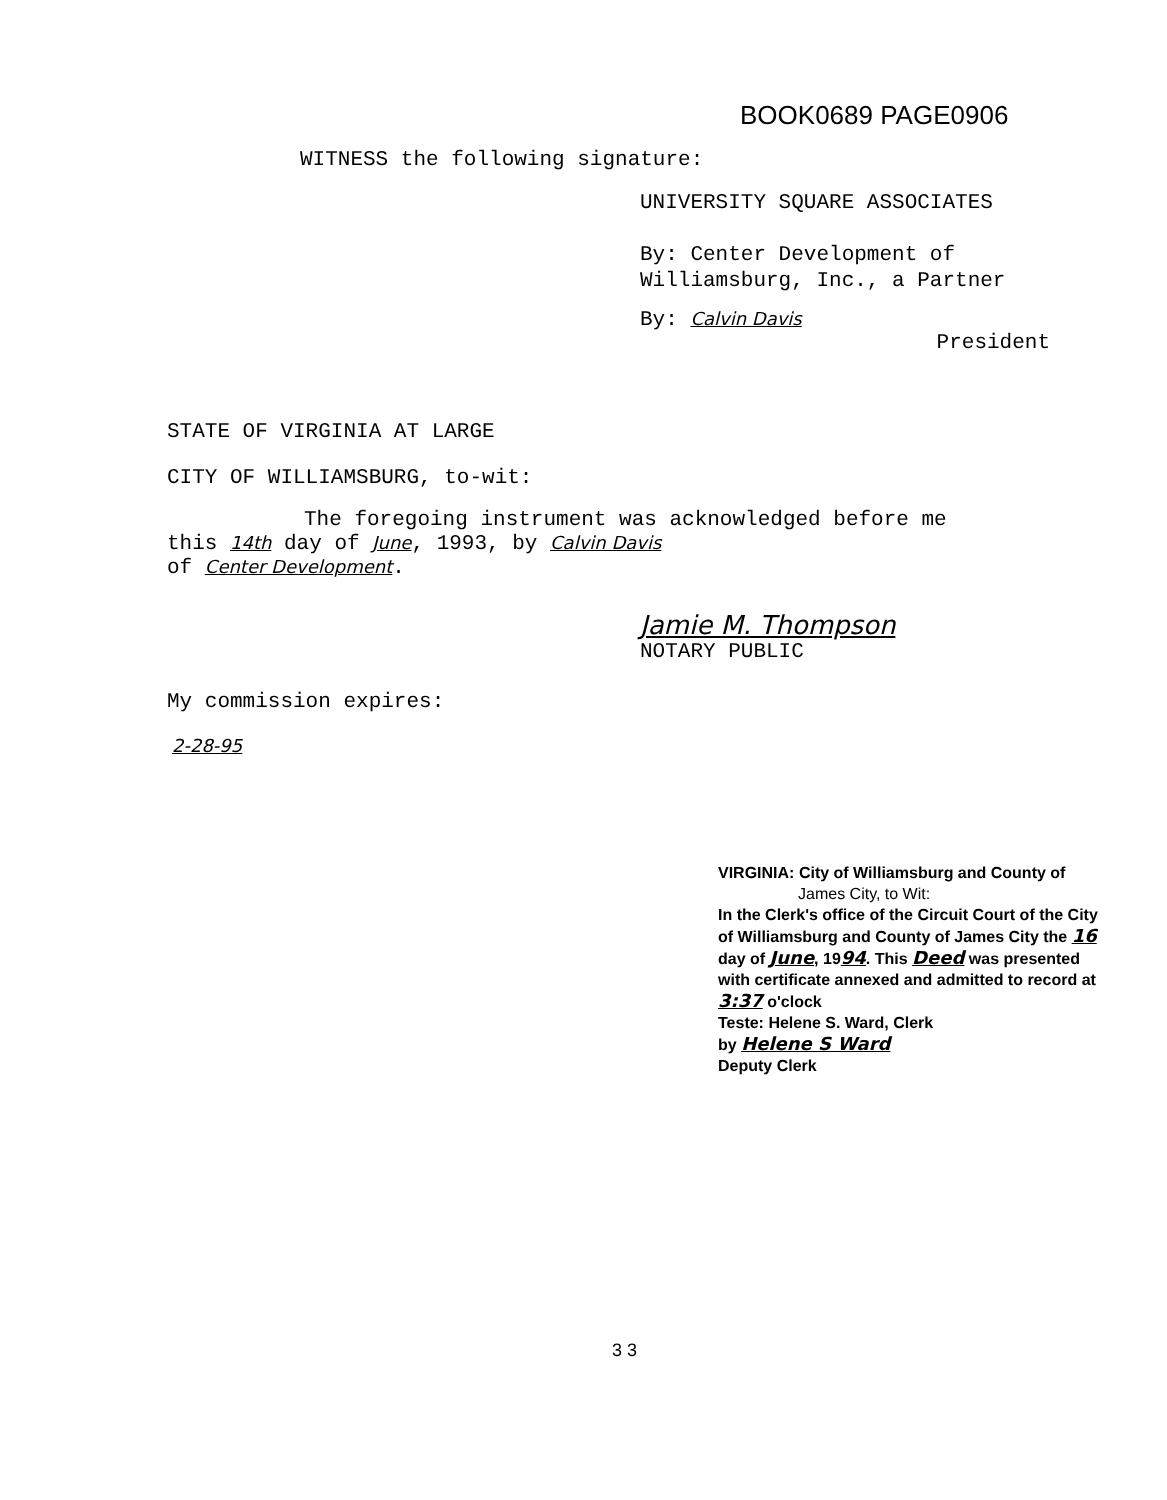BOOK0689 PAGE0906
WITNESS the following signature:
UNIVERSITY SQUARE ASSOCIATES
By: Center Development of
Williamsburg, Inc., a Partner
By: Calvin Davis
President
STATE OF VIRGINIA AT LARGE
CITY OF WILLIAMSBURG, to-wit:
The foregoing instrument was acknowledged before me
this 14th day of June, 1993, by Calvin Davis
of Center Development.
Jamie M. Thompson
NOTARY PUBLIC
My commission expires:
2-28-95
VIRGINIA: City of Williamsburg and County of
James City, to Wit:
In the Clerk's office of the Circuit Court of the City of Williamsburg and County of James City the 16 day of June, 1994. This Deed was presented with certificate annexed and admitted to record at 3:37 o'clock
Teste: Helene S. Ward, Clerk
by Helene S Ward
Deputy Clerk
3 3